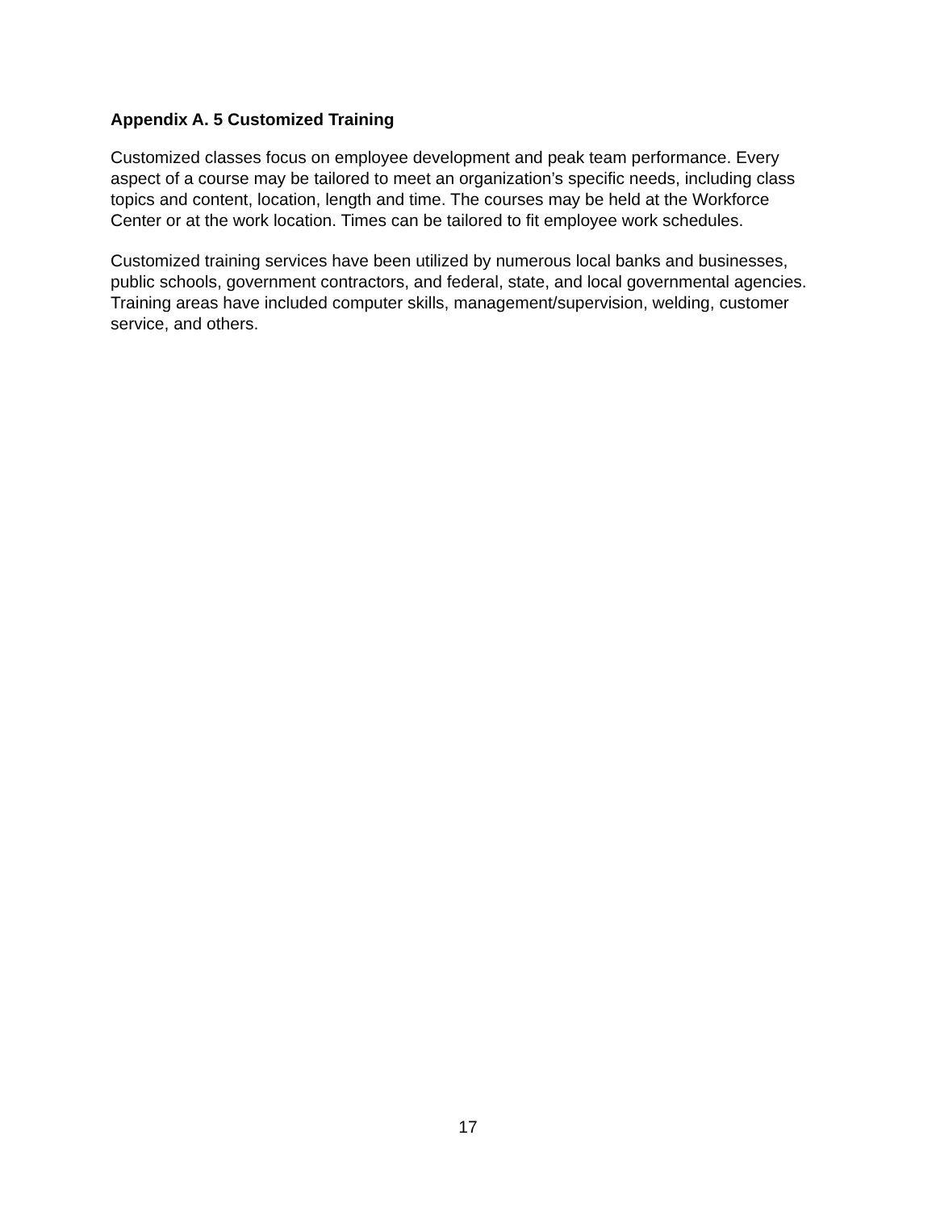Appendix A. 5 Customized Training
Customized classes focus on employee development and peak team performance. Every aspect of a course may be tailored to meet an organization’s specific needs, including class topics and content, location, length and time. The courses may be held at the Workforce Center or at the work location. Times can be tailored to fit employee work schedules.
Customized training services have been utilized by numerous local banks and businesses, public schools, government contractors, and federal, state, and local governmental agencies. Training areas have included computer skills, management/supervision, welding, customer service, and others.
17